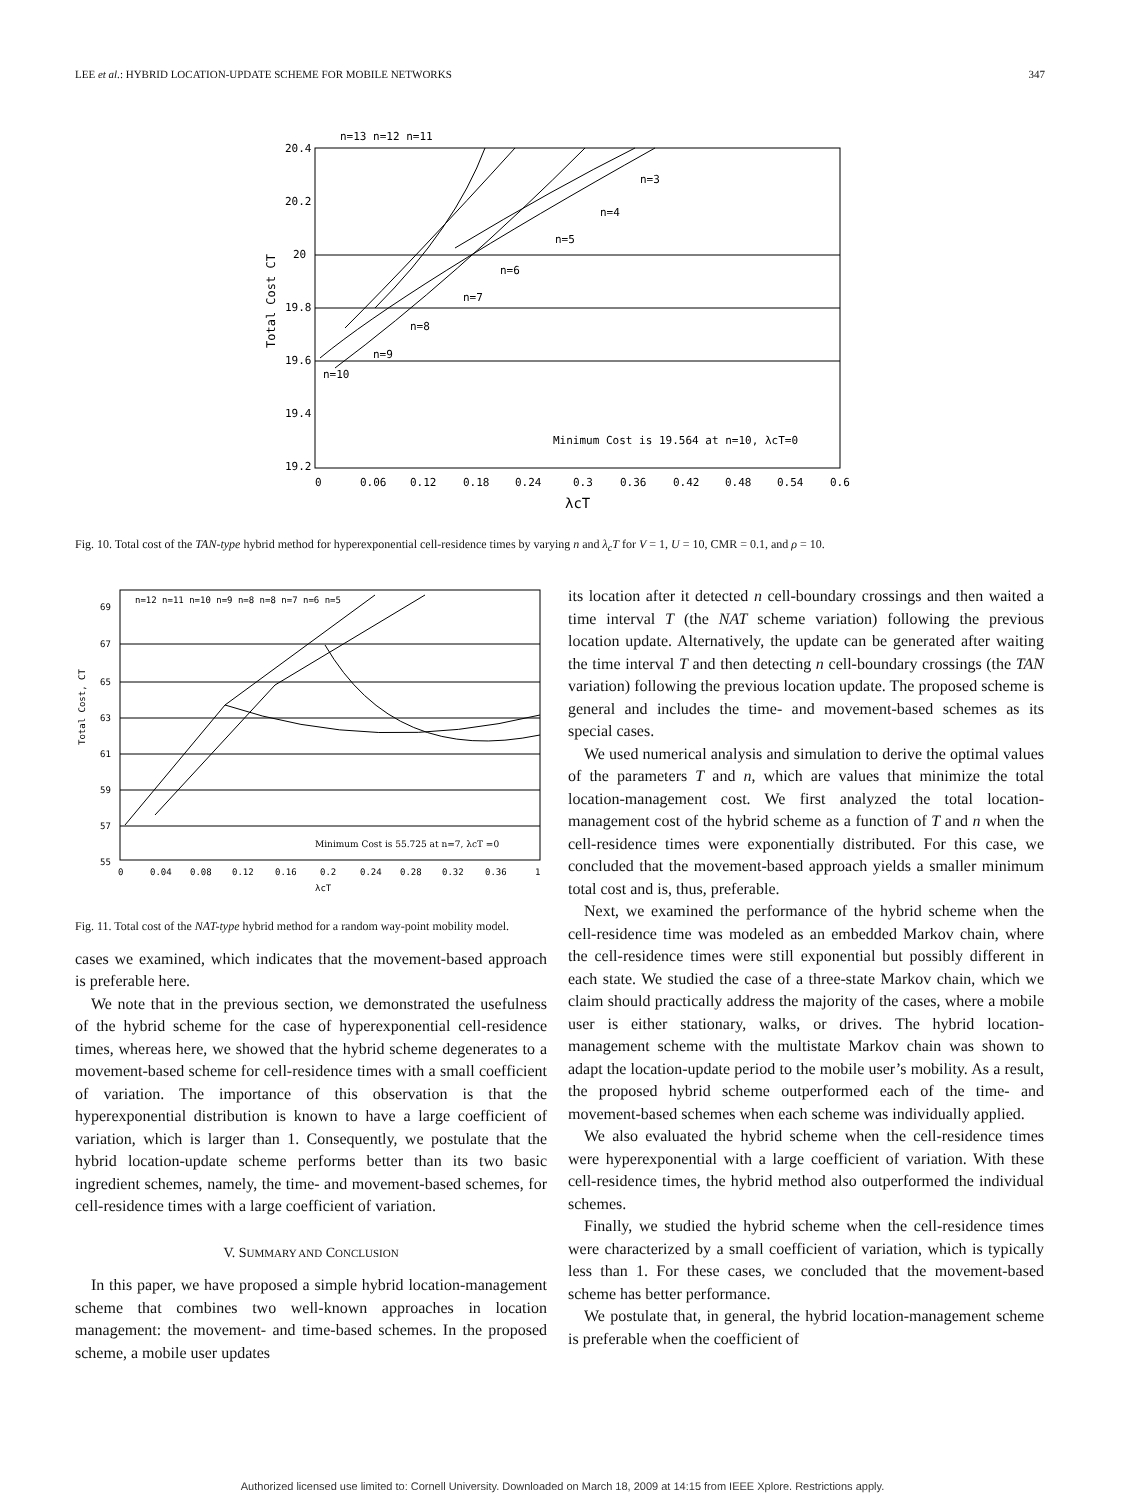LEE et al.: HYBRID LOCATION-UPDATE SCHEME FOR MOBILE NETWORKS 347
20.4
20.2
20
19.8
19.6
19.4
19.2
0
0.06
0.12
0.18
0.24
0.3
0.36
0.42
0.48
0.54
0.6
λcT
Total Cost CT
n=13 n=12 n=11
n=3
n=4
n=5
n=6
n=7
n=8
n=9
n=10
Minimum Cost is 19.564 at n=10, λcT=0
Fig. 10. Total cost of the TAN-type hybrid method for hyperexponential cell-residence times by varying n and λ<sub>c</sub>T for V = 1, U = 10, CMR = 0.1, and ρ = 10.
69
67
65
63
61
59
57
55
0
0.04
0.08
0.12
0.16
0.2
0.24
0.28
0.32
0.36
1
λcT
Total Cost, CT
n=12 n=11 n=10 n=9 n=8 n=8 n=7 n=6 n=5
Minimum Cost is 55.725 at n=7, λcT =0
Fig. 11. Total cost of the NAT-type hybrid method for a random way-point mobility model.
cases we examined, which indicates that the movement-based approach is preferable here.
We note that in the previous section, we demonstrated the usefulness of the hybrid scheme for the case of hyperexponential cell-residence times, whereas here, we showed that the hybrid scheme degenerates to a movement-based scheme for cell-residence times with a small coefficient of variation. The importance of this observation is that the hyperexponential distribution is known to have a large coefficient of variation, which is larger than 1. Consequently, we postulate that the hybrid location-update scheme performs better than its two basic ingredient schemes, namely, the time- and movement-based schemes, for cell-residence times with a large coefficient of variation.
V. SUMMARY AND CONCLUSION
In this paper, we have proposed a simple hybrid location-management scheme that combines two well-known approaches in location management: the movement- and time-based schemes. In the proposed scheme, a mobile user updates
its location after it detected n cell-boundary crossings and then waited a time interval T (the NAT scheme variation) following the previous location update. Alternatively, the update can be generated after waiting the time interval T and then detecting n cell-boundary crossings (the TAN variation) following the previous location update. The proposed scheme is general and includes the time- and movement-based schemes as its special cases.
We used numerical analysis and simulation to derive the optimal values of the parameters T and n, which are values that minimize the total location-management cost. We first analyzed the total location-management cost of the hybrid scheme as a function of T and n when the cell-residence times were exponentially distributed. For this case, we concluded that the movement-based approach yields a smaller minimum total cost and is, thus, preferable.
Next, we examined the performance of the hybrid scheme when the cell-residence time was modeled as an embedded Markov chain, where the cell-residence times were still exponential but possibly different in each state. We studied the case of a three-state Markov chain, which we claim should practically address the majority of the cases, where a mobile user is either stationary, walks, or drives. The hybrid location-management scheme with the multistate Markov chain was shown to adapt the location-update period to the mobile user’s mobility. As a result, the proposed hybrid scheme outperformed each of the time- and movement-based schemes when each scheme was individually applied.
We also evaluated the hybrid scheme when the cell-residence times were hyperexponential with a large coefficient of variation. With these cell-residence times, the hybrid method also outperformed the individual schemes.
Finally, we studied the hybrid scheme when the cell-residence times were characterized by a small coefficient of variation, which is typically less than 1. For these cases, we concluded that the movement-based scheme has better performance.
We postulate that, in general, the hybrid location-management scheme is preferable when the coefficient of
Authorized licensed use limited to: Cornell University. Downloaded on March 18, 2009 at 14:15 from IEEE Xplore. Restrictions apply.